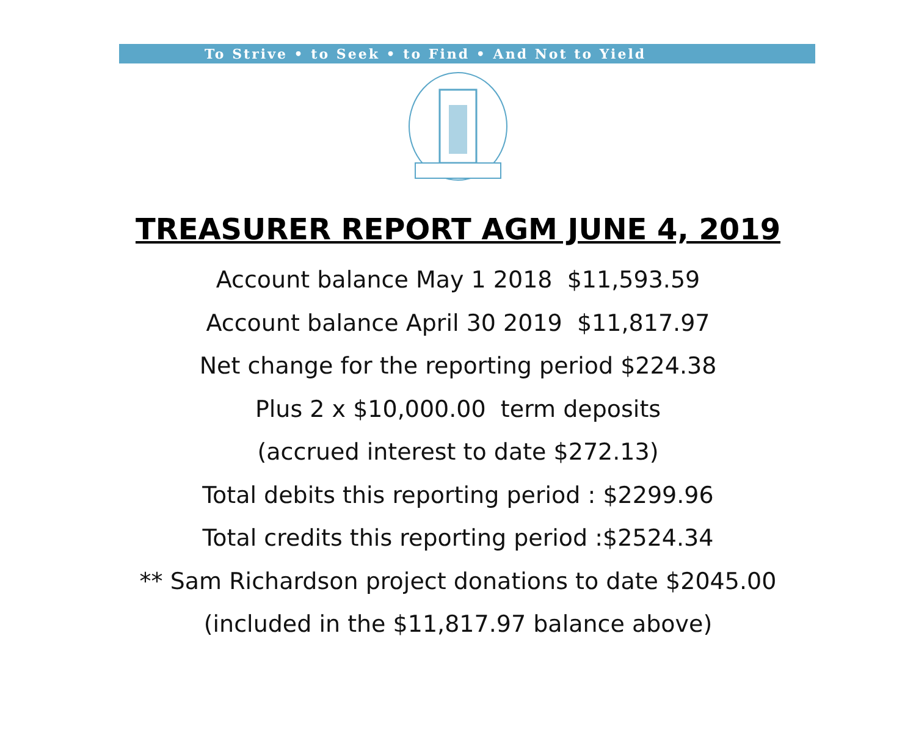To Strive • to Seek • to Find • And Not to Yield
TREASURER REPORT AGM JUNE 4, 2019
Account balance May 1 2018 $11,593.59
Account balance April 30 2019 $11,817.97
Net change for the reporting period $224.38
Plus 2 x $10,000.00 term deposits
(accrued interest to date $272.13)
Total debits this reporting period : $2299.96
Total credits this reporting period :$2524.34
** Sam Richardson project donations to date $2045.00
(included in the $11,817.97 balance above)